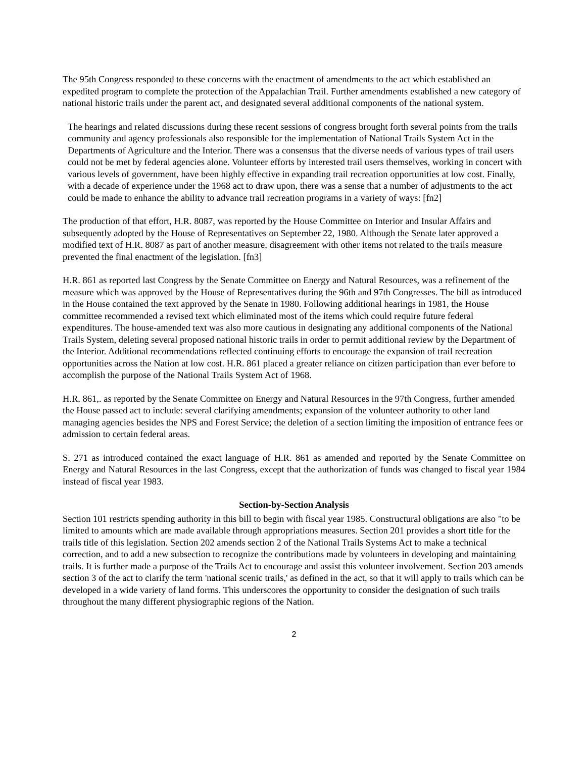The 95th Congress responded to these concerns with the enactment of amendments to the act which established an expedited program to complete the protection of the Appalachian Trail. Further amendments established a new category of national historic trails under the parent act, and designated several additional components of the national system.
The hearings and related discussions during these recent sessions of congress brought forth several points from the trails community and agency professionals also responsible for the implementation of National Trails System Act in the Departments of Agriculture and the Interior. There was a consensus that the diverse needs of various types of trail users could not be met by federal agencies alone. Volunteer efforts by interested trail users themselves, working in concert with various levels of government, have been highly effective in expanding trail recreation opportunities at low cost. Finally, with a decade of experience under the 1968 act to draw upon, there was a sense that a number of adjustments to the act could be made to enhance the ability to advance trail recreation programs in a variety of ways: [fn2]
The production of that effort, H.R. 8087, was reported by the House Committee on Interior and Insular Affairs and subsequently adopted by the House of Representatives on September 22, 1980. Although the Senate later approved a modified text of H.R. 8087 as part of another measure, disagreement with other items not related to the trails measure prevented the final enactment of the legislation. [fn3]
H.R. 861 as reported last Congress by the Senate Committee on Energy and Natural Resources, was a refinement of the measure which was approved by the House of Representatives during the 96th and 97th Congresses. The bill as introduced in the House contained the text approved by the Senate in 1980. Following additional hearings in 1981, the House committee recommended a revised text which eliminated most of the items which could require future federal expenditures. The house-amended text was also more cautious in designating any additional components of the National Trails System, deleting several proposed national historic trails in order to permit additional review by the Department of the Interior. Additional recommendations reflected continuing efforts to encourage the expansion of trail recreation opportunities across the Nation at low cost. H.R. 861 placed a greater reliance on citizen participation than ever before to accomplish the purpose of the National Trails System Act of 1968.
H.R. 861,. as reported by the Senate Committee on Energy and Natural Resources in the 97th Congress, further amended the House passed act to include: several clarifying amendments; expansion of the volunteer authority to other land managing agencies besides the NPS and Forest Service; the deletion of a section limiting the imposition of entrance fees or admission to certain federal areas.
S. 271 as introduced contained the exact language of H.R. 861 as amended and reported by the Senate Committee on Energy and Natural Resources in the last Congress, except that the authorization of funds was changed to fiscal year 1984 instead of fiscal year 1983.
Section-by-Section Analysis
Section 101 restricts spending authority in this bill to begin with fiscal year 1985. Constructural obligations are also "to be limited to amounts which are made available through appropriations measures. Section 201 provides a short title for the trails title of this legislation. Section 202 amends section 2 of the National Trails Systems Act to make a technical correction, and to add a new subsection to recognize the contributions made by volunteers in developing and maintaining trails. It is further made a purpose of the Trails Act to encourage and assist this volunteer involvement. Section 203 amends section 3 of the act to clarify the term 'national scenic trails,' as defined in the act, so that it will apply to trails which can be developed in a wide variety of land forms. This underscores the opportunity to consider the designation of such trails throughout the many different physiographic regions of the Nation.
2